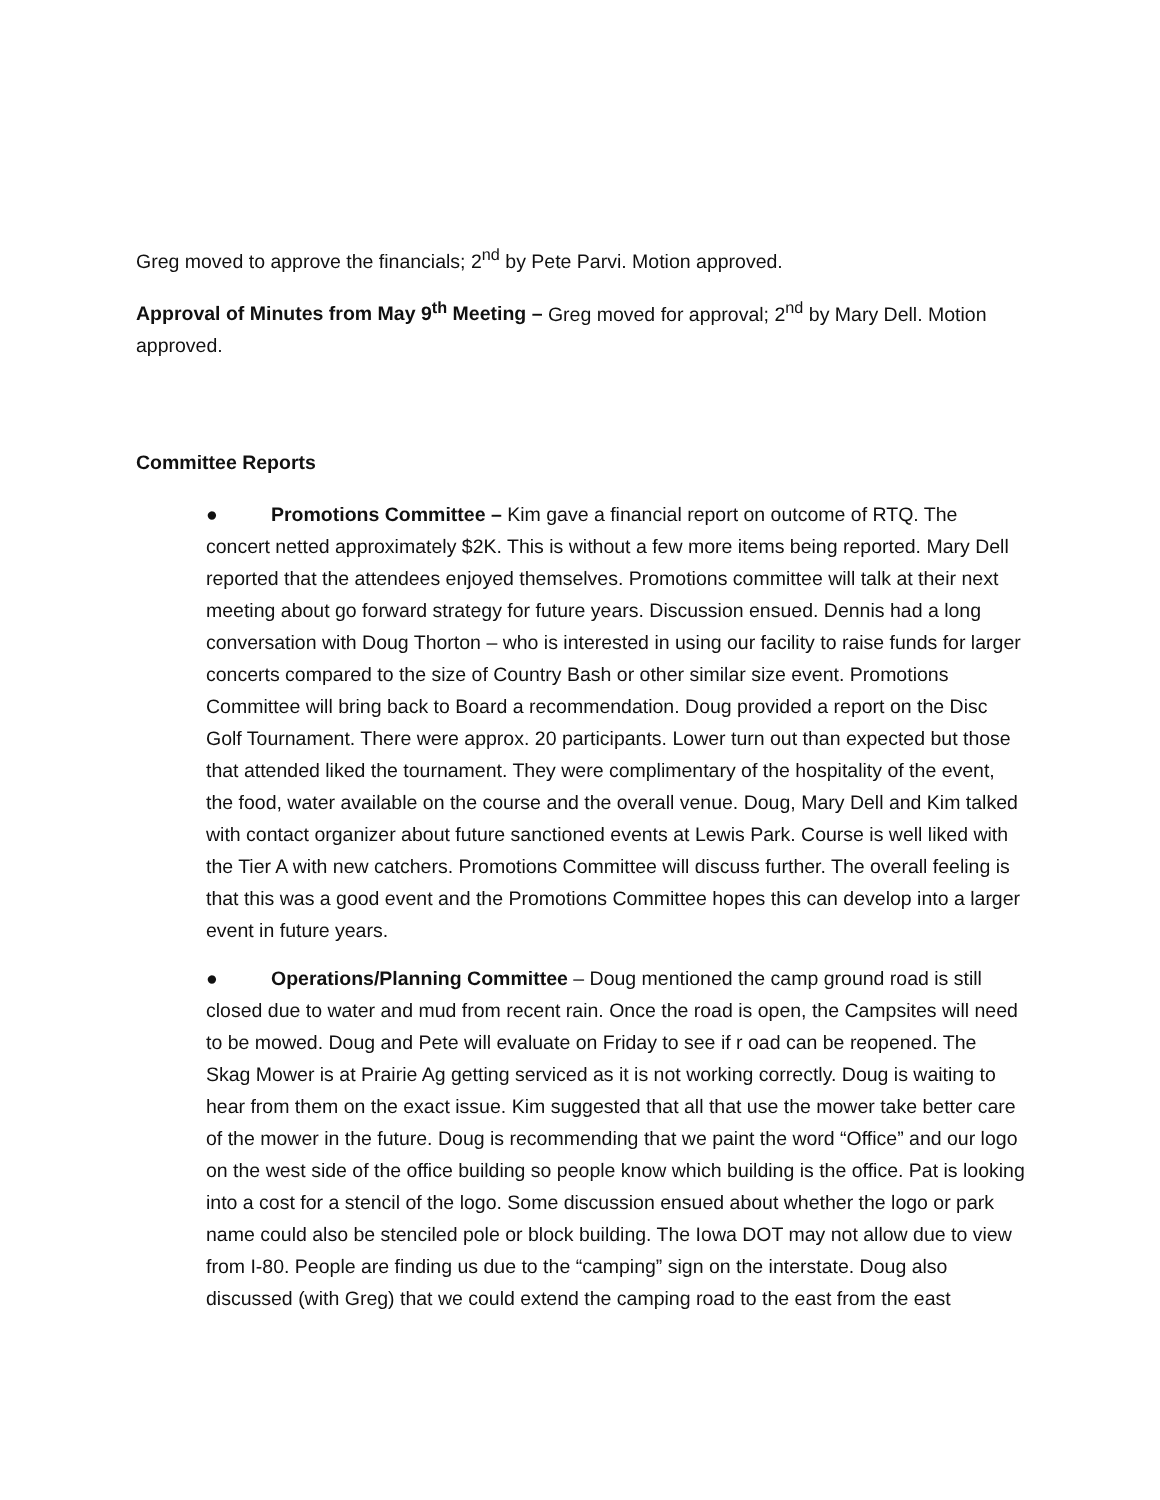Greg moved to approve the financials; 2<sup>nd</sup> by Pete Parvi. Motion approved.
Approval of Minutes from May 9<sup>th</sup> Meeting – Greg moved for approval; 2<sup>nd</sup> by Mary Dell. Motion approved.
Committee Reports
● Promotions Committee – Kim gave a financial report on outcome of RTQ. The concert netted approximately $2K. This is without a few more items being reported. Mary Dell reported that the attendees enjoyed themselves. Promotions committee will talk at their next meeting about go forward strategy for future years. Discussion ensued. Dennis had a long conversation with Doug Thorton – who is interested in using our facility to raise funds for larger concerts compared to the size of Country Bash or other similar size event. Promotions Committee will bring back to Board a recommendation. Doug provided a report on the Disc Golf Tournament. There were approx. 20 participants. Lower turn out than expected but those that attended liked the tournament. They were complimentary of the hospitality of the event, the food, water available on the course and the overall venue. Doug, Mary Dell and Kim talked with contact organizer about future sanctioned events at Lewis Park. Course is well liked with the Tier A with new catchers. Promotions Committee will discuss further. The overall feeling is that this was a good event and the Promotions Committee hopes this can develop into a larger event in future years.
● Operations/Planning Committee – Doug mentioned the camp ground road is still closed due to water and mud from recent rain. Once the road is open, the Campsites will need to be mowed. Doug and Pete will evaluate on Friday to see if r oad can be reopened. The Skag Mower is at Prairie Ag getting serviced as it is not working correctly. Doug is waiting to hear from them on the exact issue. Kim suggested that all that use the mower take better care of the mower in the future. Doug is recommending that we paint the word “Office” and our logo on the west side of the office building so people know which building is the office. Pat is looking into a cost for a stencil of the logo. Some discussion ensued about whether the logo or park name could also be stenciled pole or block building. The Iowa DOT may not allow due to view from I-80. People are finding us due to the “camping” sign on the interstate. Doug also discussed (with Greg) that we could extend the camping road to the east from the east